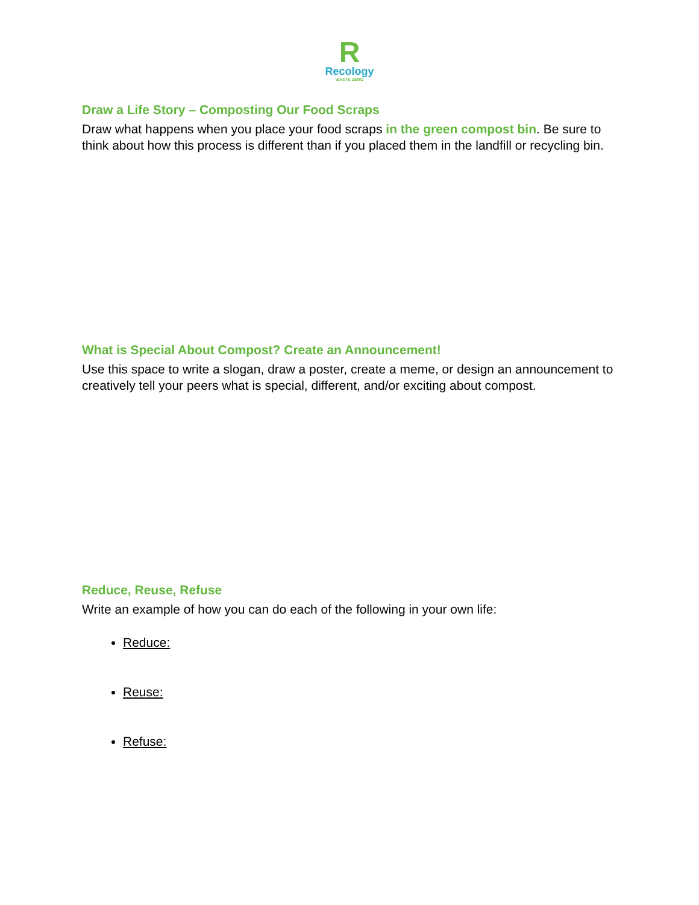R
Recology
WASTE ZERO
Draw a Life Story – Composting Our Food Scraps
Draw what happens when you place your food scraps in the green compost bin. Be sure to think about how this process is different than if you placed them in the landfill or recycling bin.
What is Special About Compost? Create an Announcement!
Use this space to write a slogan, draw a poster, create a meme, or design an announcement to creatively tell your peers what is special, different, and/or exciting about compost.
Reduce, Reuse, Refuse
Write an example of how you can do each of the following in your own life:
Reduce:
Reuse:
Refuse: